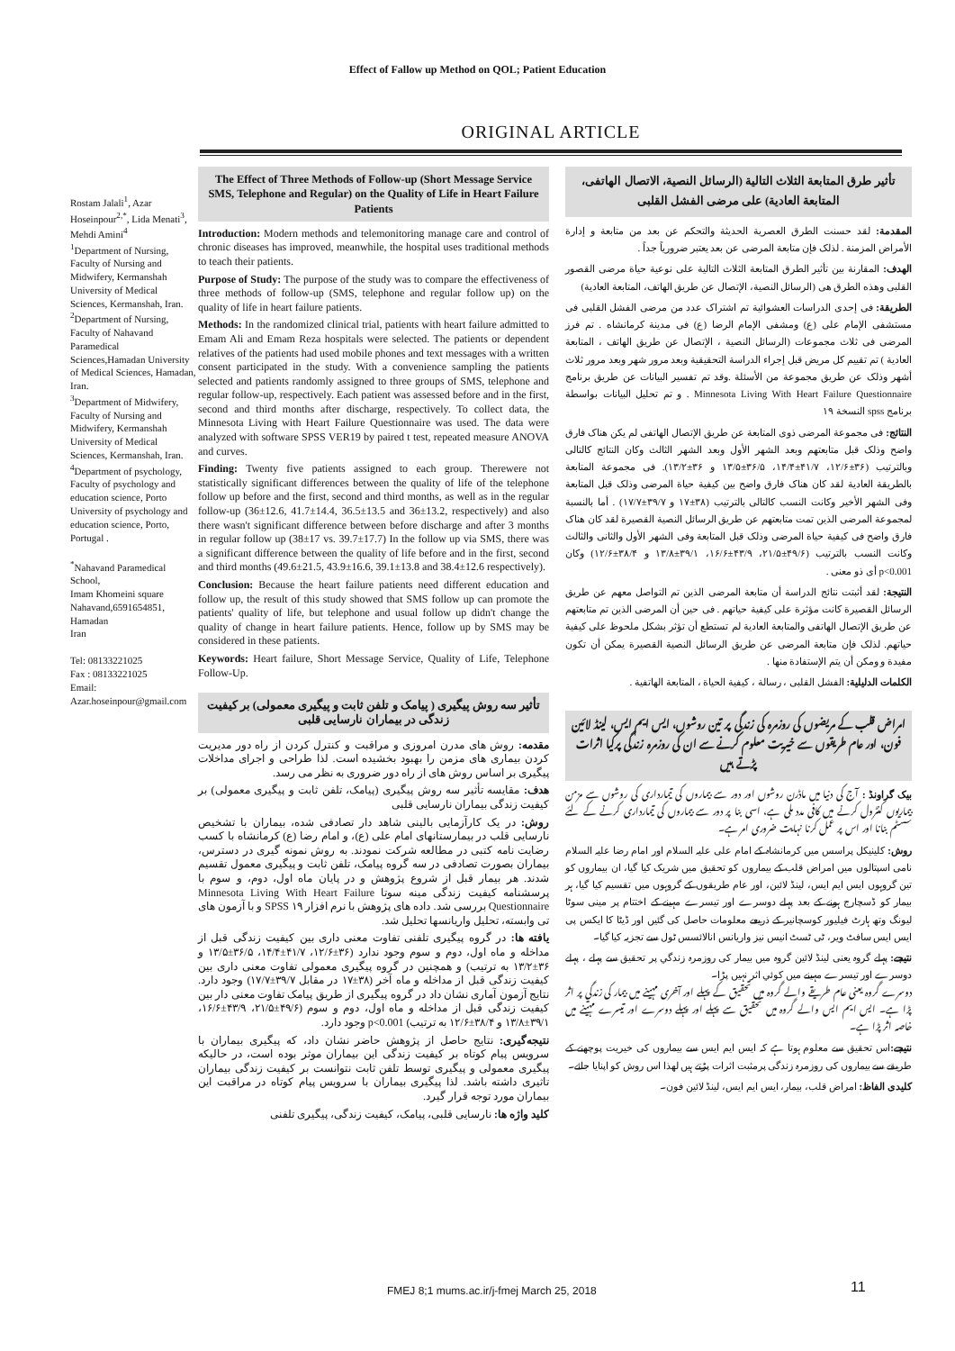Effect of Fallow up Method on QOL; Patient Education
ORIGINAL ARTICLE
Rostam Jalali<sup>1</sup>, Azar Hoseinpour<sup>2,*</sup>, Lida Menati<sup>3</sup>, Mehdi Amini<sup>4</sup>
<sup>1</sup> Department of Nursing, Faculty of Nursing and Midwifery, Kermanshah University of Medical Sciences, Kermanshah, Iran.
<sup>2</sup> Department of Nursing, Faculty of Nahavand Paramedical Sciences,Hamadan University of Medical Sciences, Hamadan, Iran.
<sup>3</sup> Department of Midwifery, Faculty of Nursing and Midwifery, Kermanshah University of Medical Sciences, Kermanshah, Iran.
<sup>4</sup> Department of psychology, Faculty of psychology and education science, Porto University of psychology and education science, Porto, Portugal .
<sup>*</sup> Nahavand Paramedical School,
Imam Khomeini square Nahavand,6591654851, Hamadan
Iran
Tel: 08133221025
Fax : 08133221025
Email:
Azar.hoseinpour@gmail.com
The Effect of Three Methods of Follow-up (Short Message Service SMS, Telephone and Regular) on the Quality of Life in Heart Failure Patients
Introduction: Modern methods and telemonitoring manage care and control of chronic diseases has improved, meanwhile, the hospital uses traditional methods to teach their patients.
Purpose of Study: The purpose of the study was to compare the effectiveness of three methods of follow-up (SMS, telephone and regular follow up) on the quality of life in heart failure patients.
Methods: In the randomized clinical trial, patients with heart failure admitted to Emam Ali and Emam Reza hospitals were selected. The patients or dependent relatives of the patients had used mobile phones and text messages with a written consent participated in the study. With a convenience sampling the patients selected and patients randomly assigned to three groups of SMS, telephone and regular follow-up, respectively. Each patient was assessed before and in the first, second and third months after discharge, respectively. To collect data, the Minnesota Living with Heart Failure Questionnaire was used. The data were analyzed with software SPSS VER19 by paired t test, repeated measure ANOVA and curves.
Finding: Twenty five patients assigned to each group. Therewere not statistically significant differences between the quality of life of the telephone follow up before and the first, second and third months, as well as in the regular follow-up (36±12.6, 41.7±14.4, 36.5±13.5 and 36±13.2, respectively) and also there wasn't significant difference between before discharge and after 3 months in regular follow up (38±17 vs. 39.7±17.7) In the follow up via SMS, there was a significant difference between the quality of life before and in the first, second and third months (49.6±21.5, 43.9±16.6, 39.1±13.8 and 38.4±12.6 respectively).
Conclusion: Because the heart failure patients need different education and follow up, the result of this study showed that SMS follow up can promote the patients' quality of life, but telephone and usual follow up didn't change the quality of change in heart failure patients. Hence, follow up by SMS may be considered in these patients.
Keywords: Heart failure, Short Message Service, Quality of Life, Telephone Follow-Up.
تأثیر سه روش پیگیری ( پیامک و تلفن ثابت و پیگیری معمولی) بر کیفیت زندگی در بیماران نارسایی قلبی
مقدمه: روش های مدرن امروزی و مراقبت و کنترل کردن از راه دور مدیریت کردن بیماری های مزمن را بهبود بخشیده است. لذا طراحی و اجرای مداخلات پیگیری بر اساس روش های از راه دور ضروری به نظر می رسد.
هدف: مقایسه تأثیر سه روش پیگیری (پیامک، تلفن ثابت و پیگیری معمولی) بر کیفیت زندگی بیماران نارسایی قلبی
روش: در یک کارآزمایی بالینی شاهد دار تصادفی شده، بیماران با تشخیص نارسایی قلب در بیمارستانهای امام علی (ع)، و امام رضا (ع) کرمانشاه با کسب رضایت نامه کتبی در مطالعه شرکت نمودند. به روش نمونه گیری در دسترس، بیماران بصورت تصادفی در سه گروه پیامک، تلفن ثابت و پیگیری معمول تقسیم شدند. هر بیمار قبل از شروع پژوهش و در پایان ماه اول، دوم، و سوم با پرسشنامه کیفیت زندگی مینه سوتا Minnesota Living With Heart Failure Questionnaire بررسی شد. داده های پژوهش با نرم افزار SPSS ۱۹ و با آزمون های تی وابسته، تحلیل واریانسها تحلیل شد.
یافته ها: در گروه پیگیری تلفنی تفاوت معنی داری بین کیفیت زندگی قبل از مداخله و ماه اول، دوم و سوم وجود ندارد (۳۶±۱۲/۶، ۴۱/۷±۱۴/۴، ۳۶/۵±۱۳/۵ و ۳۶±۱۳/۲ به ترتیب) و همچنین در گروه پیگیری معمولی تفاوت معنی داری بین کیفیت زندگی قبل از مداخله و ماه آخر (۳۸±۱۷ در مقابل ۳۹/۷±۱۷/۷) وجود دارد. نتایج آزمون آماری نشان داد در گروه پیگیری از طریق پیامک تفاوت معنی دار بین کیفیت زندگی قبل از مداخله و ماه اول، دوم و سوم (۴۹/۶±۲۱/۵، ۴۳/۹±۱۶/۶، ۳۹/۱±۱۳/۸ و ۳۸/۴±۱۲/۶ به ترتیب) p<0.001 وجود دارد.
نتیجه‌گیری: نتایج حاصل از پژوهش حاضر نشان داد، که پیگیری بیماران با سرویس پیام کوتاه بر کیفیت زندگی این بیماران موثر بوده است، در حالیکه پیگیری معمولی و پیگیری توسط تلفن ثابت نتوانست بر کیفیت زندگی بیماران تاثیری داشته باشد. لذا پیگیری بیماران با سرویس پیام کوتاه در مراقبت این بیماران مورد توجه قرار گیرد.
کلید واژه ها: نارسایی قلبی، پیامک، کیفیت زندگی، پیگیری تلفنی
تأثیر طرق المتابعة الثلاث التالیة (الرسائل النصیة، الاتصال الهاتفی، المتابعة العادیة) علی مرضی الفشل القلبی
المقدمة: لقد حسنت الطرق العصریة الحدیثة والتحکم عن بعد من متابعة و إدارة الأمراض المزمنة . لذلک فإن متابعة المرضی عن بعد یعتبر ضروریاً جداً .
الهدف: المقارنة بین تأثیر الطرق المتابعة الثلاث التالیة علی نوعیة حیاة مرضی القصور القلبی وهذه الطرق هی (الرسائل النصیة، الإتصال عن طریق الهاتف، المتابعة العادیة)
الطریقة: فی إحدی الدراسات العشوائیة تم اشتراک عدد من مرضی الفشل القلبی فی مستشفی الإمام علی (ع) ومشفی الإمام الرضا (ع) فی مدینة کرمانشاه . تم فرز المرضی فی ثلاث مجموعات (الرسائل النصیة ، الإتصال عن طریق الهاتف ، المتابعة العادیة ) تم تقییم کل مریض قبل إجراء الدراسة التحقیقیة وبعد مرور شهر وبعد مرور ثلاث أشهر وذلک عن طریق مجموعة من الأسئلة .وقد تم تفسیر البیانات عن طریق برنامج Minnesota Living With Heart Failure Questionnaire . و تم تحلیل البیانات بواسطة برنامج spss النسخة ۱۹
النتائج: فی مجموعة المرضی ذوی المتابعة عن طریق الإتصال الهاتفی لم یکن هناک فارق واضح وذلک قبل متابعتهم وبعد الشهر الأول وبعد الشهر الثالث وکان النتائج کالتالی وبالترتیب (۳۶±۱۲/۶، ۴۱/۷±۱۴/۴، ۳۶/۵±۱۳/۵ و ۳۶±۱۳/۲). فی مجموعة المتابعة بالطریقة العادیة لقد کان هناک فارق واضح بین کیفیة حیاة المرضی وذلک قبل المتابعة وفی الشهر الأخیر وکانت النسب کالتالی بالترتیب (۳۸±۱۷ و ۳۹/۷±۱۷/۷) . أما بالنسبة لمجموعة المرضی الذین تمت متابعتهم عن طریق الرسائل النصیة القصیرة لقد کان هناک فارق واضح فی کیفیة حیاة المرضی وذلک قبل المتابعة وفی الشهر الأول والثانی والثالث وکانت النسب بالترتیب (۴۹/۶±۲۱/۵، ۴۳/۹±۱۶/۶، ۳۹/۱±۱۳/۸ و ۳۸/۴±۱۲/۶) وکان p<0.001 أی ذو معنی .
النتیجة: لقد أثبتت نتائج الدراسة أن متابعة المرضی الذین تم التواصل معهم عن طریق الرسائل القصیرة کانت مؤثرة علی کیفیة حیاتهم . فی حین أن المرضی الذین تم متابعتهم عن طریق الإتصال الهاتفی والمتابعة العادیة لم تستطع أن تؤثر بشکل ملحوظ علی کیفیة حیاتهم. لذلک فإن متابعة المرضی عن طریق الرسائل النصیة القصیرة یمکن أن تکون مفیدة و ومکن أن یتم الإستفادة منها .
الکلمات الدلیلیة: الفشل القلبی ، رسالة ، کیفیة الحیاة ، المتابعة الهاتفیة .
امراض قلب کے مریضوں کی روزمرہ کی زندگی پر تین روشوں، ایس ایم ایس، لینڈ لائین فون، اور عام طریقوں سے خیریت معلوم کرنے سے ان کی روزمرہ زندگی پرکیا اثرات پڑتے ہیں
بیک گراونڈ : آج کی دنیا میں ماڈرن روشوں اور دور سے بیماروں کی تیمارداری کی روشوں سے مزمن بیماریوں کنٹرول کرنے میں کافی مدد ملی ہے، اسی بنا پر دور سے بیماروں کی تیمارداری کرنے کے لئے سسٹم بنانا اور اس پر عمل کرنا نہایت ضروری امر ہے۔
روش: کلینیکل پراسس میں کرمانشاہ کے امام علی علیہ السلام اور امام رضا علیہ السلام نامی اسپتالوں میں امراض قلب کے بیماروں کو تحقیق میں شریک کیا گیا، ان بیماروں کو تین گروہوں ایس ایم ایس، لینڈ لائین، اور عام طریقوں کے گروہوں میں تقسیم کیا گيا، ہر بیمار کو ڈسچارج ہونے کے بعد پہلے دوسرے اور تیسرے مہینے کے اختتام پر مینی سوٹا لیونگ وتھ ہارٹ فیلیور کوسچانیر کے ذریعے معلومات حاصل کی گئيں اور ڈیٹا کا ایکس پی ایس ایس سافٹ ویر، ٹی ٹسٹ انیس نیز واریانس انالائسس ٹول سے تجزیہ کیا گیا۔
نتیجے: پہلے گروہ یعنی لینڈ لائین گروہ میں بیمار کی روزمرہ زندگي پر تحقیق سے پہلے ، پہلے دوسرے اور تیسرے مہینے میں کوئي اثر نہیں پڑا۔
دوسرے گروہ یعنی عام طریقے والے گروہ میں تحقیق کے پہلے اور آخری مہینے میں بیمار کی زندگي پر اثر پڑا ہے۔ ایس ایم ایس والے گروہ میں تحقیق سے پہلے اور پہلے دوسرے اور تیسرے مہینے میں خاصہ اثر پڑا ہے۔
نتیجے: اس تحقیق سے معلوم ہوتا ہے کہ ایس ایم ایس سے بیماروں کی خیریت پوچھنے کے طریقے سے بیماروں کی روزمرہ زندگی پرمثبت اثرات پڑتے ہیں لھذا اس روش کو اپنایا جائے۔
کلیدی الفاظ: امراض قلب، بیمار، ایس ایم ایس، لینڈ لائين فون۔
FMEJ 8;1 mums.ac.ir/j-fmej March 25, 2018
11